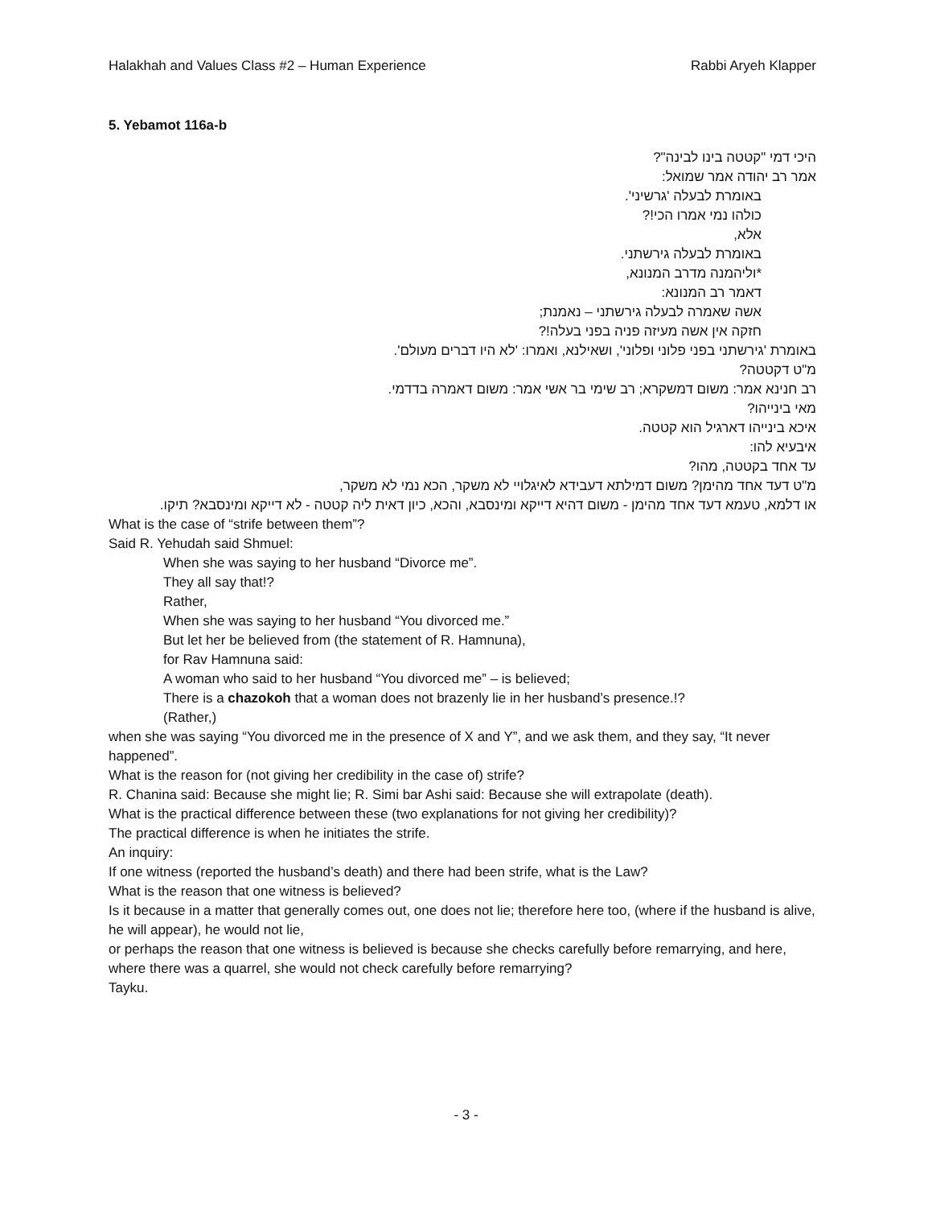Halakhah and Values Class #2 – Human Experience Rabbi Aryeh Klapper
5. Yebamot 116a-b
היכי דמי "קטטה בינו לבינה"?
אמר רב יהודה אמר שמואל:
באומרת לבעלה 'גרשיני'.
כולהו נמי אמרו הכי!?
אלא,
באומרת לבעלה גירשתני.
*וליהמנה מדרב המנונא,
דאמר רב המנונא:
אשה שאמרה לבעלה גירשתני – נאמנת;
חזקה אין אשה מעיזה פניה בפני בעלה!?
באומרת 'גירשתני בפני פלוני ופלוני', ושאילנא, ואמרו: 'לא היו דברים מעולם'.
מ"ט דקטטה?
רב חנינא אמר: משום דמשקרא; רב שימי בר אשי אמר: משום דאמרה בדדמי.
מאי בינייהו?
איכא בינייהו דארגיל הוא קטטה.
איבעיא להו:
עד אחד בקטטה, מהו?
מ"ט דעד אחד מהימן? משום דמילתא דעבידא לאיגלויי לא משקר, הכא נמי לא משקר,
או דלמא, טעמא דעד אחד מהימן - משום דהיא דייקא ומינסבא, והכא, כיון דאית ליה קטטה - לא דייקא ומינסבא? תיקו.
What is the case of “strife between them”?
Said R. Yehudah said Shmuel:
When she was saying to her husband “Divorce me”.
They all say that!?
Rather,
When she was saying to her husband “You divorced me.”
But let her be believed from (the statement of R. Hamnuna),
for Rav Hamnuna said:
A woman who said to her husband “You divorced me” – is believed;
There is a chazokoh that a woman does not brazenly lie in her husband’s presence.!?
(Rather,)
when she was saying “You divorced me in the presence of X and Y”, and we ask them, and they say, “It never happened”.
What is the reason for (not giving her credibility in the case of) strife?
R. Chanina said: Because she might lie; R. Simi bar Ashi said: Because she will extrapolate (death).
What is the practical difference between these (two explanations for not giving her credibility)?
The practical difference is when he initiates the strife.
An inquiry:
If one witness (reported the husband’s death) and there had been strife, what is the Law?
What is the reason that one witness is believed?
Is it because in a matter that generally comes out, one does not lie; therefore here too, (where if the husband is alive, he will appear), he would not lie,
or perhaps the reason that one witness is believed is because she checks carefully before remarrying, and here, where there was a quarrel, she would not check carefully before remarrying?
Tayku.
- 3 -